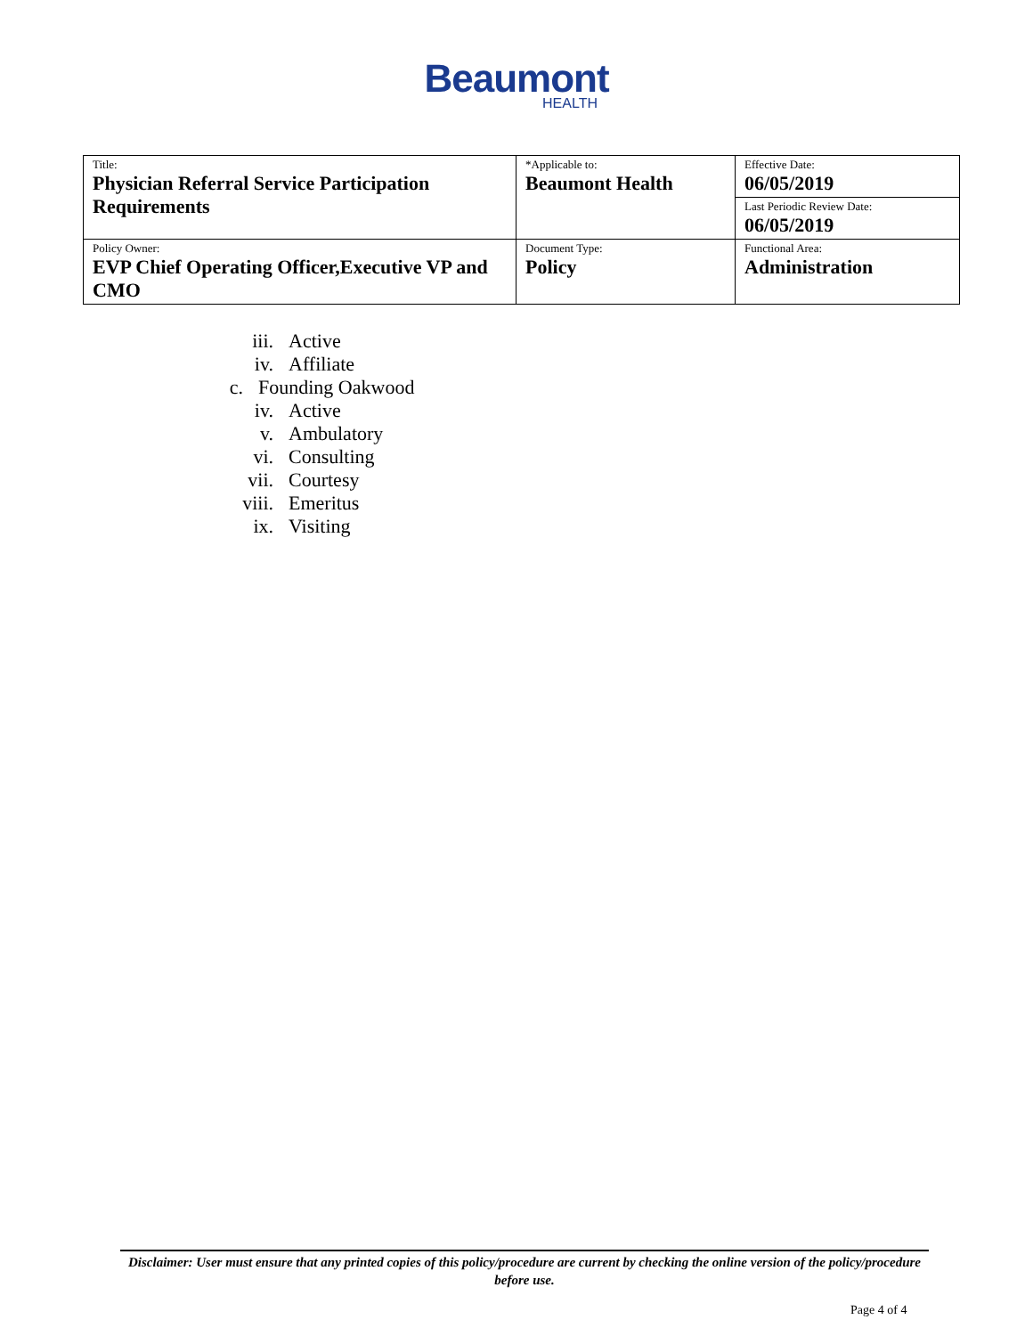Beaumont
HEALTH
| Title: Physician Referral Service Participation Requirements | *Applicable to: Beaumont Health | Effective Date: 06/05/2019 |
| | | Last Periodic Review Date: 06/05/2019 |
| Policy Owner: EVP Chief Operating Officer,Executive VP and CMO | Document Type: Policy | Functional Area: Administration |
iii. Active
iv. Affiliate
c. Founding Oakwood
iv. Active
v. Ambulatory
vi. Consulting
vii. Courtesy
viii. Emeritus
ix. Visiting
Disclaimer: User must ensure that any printed copies of this policy/procedure are current by checking the online version of the policy/procedure before use.
Page 4 of 4